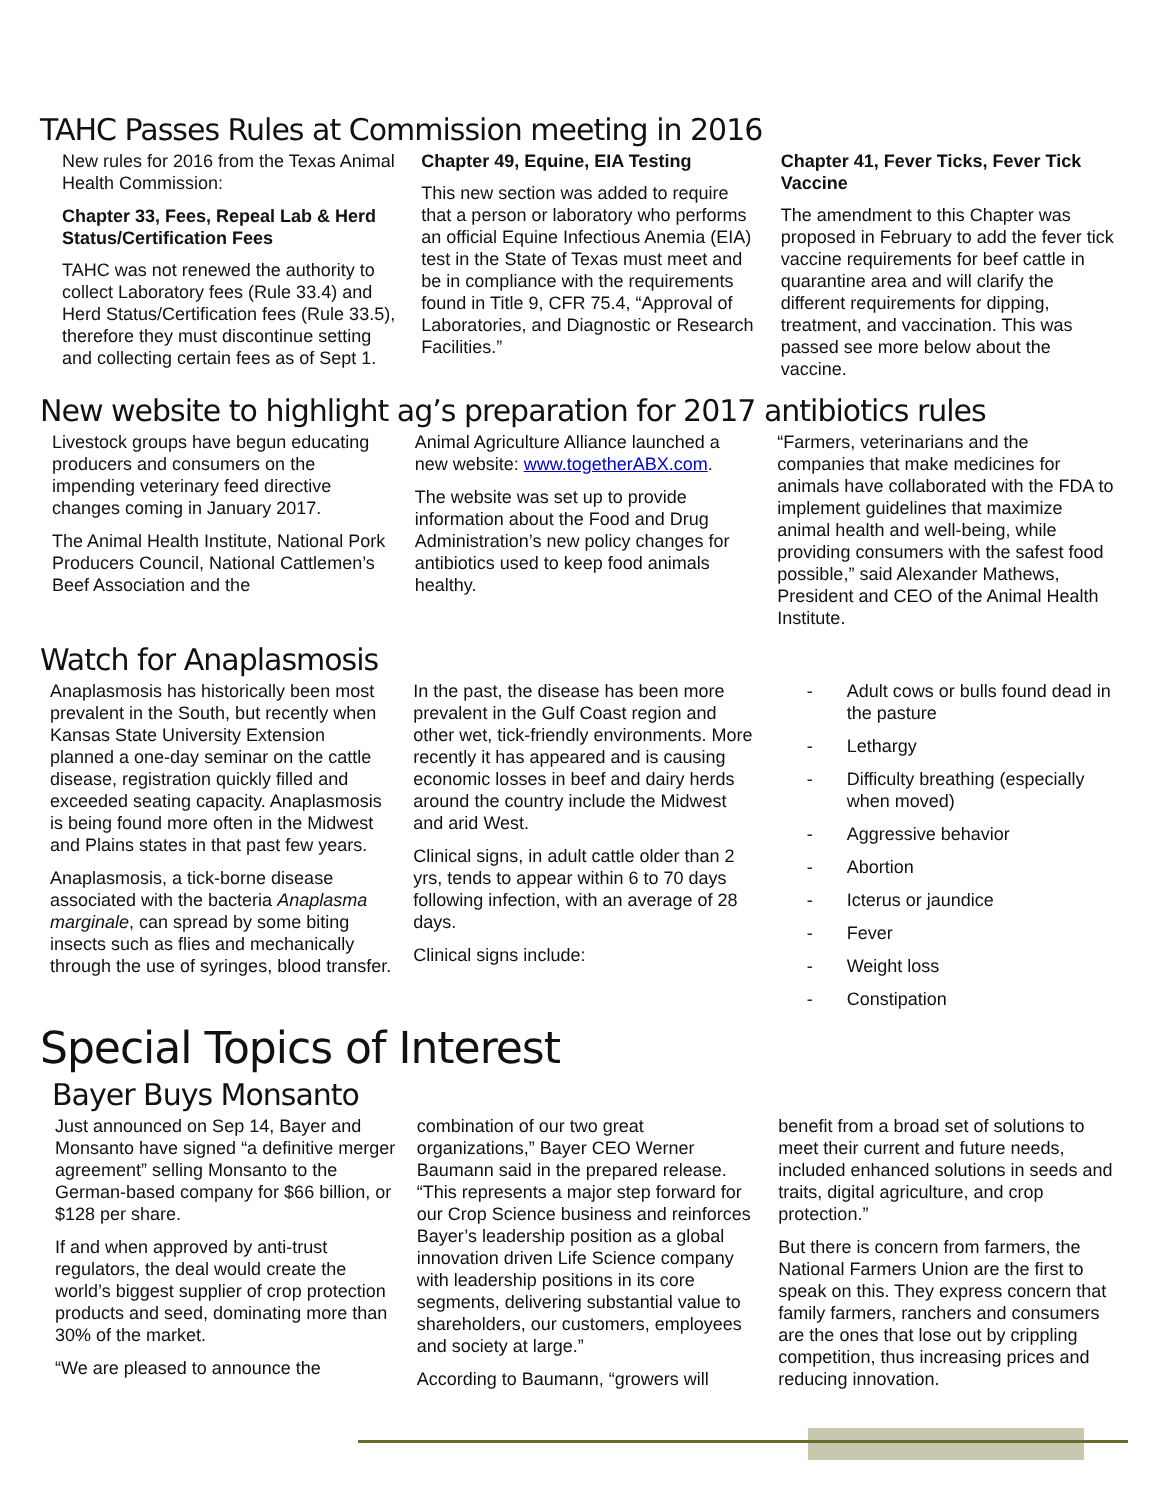TAHC Passes Rules at Commission meeting in 2016
New rules for 2016 from the Texas Animal Health Commission:
Chapter 33, Fees, Repeal Lab & Herd Status/Certification Fees
TAHC was not renewed the authority to collect Laboratory fees (Rule 33.4) and Herd Status/Certification fees (Rule 33.5), therefore they must discontinue setting and collecting certain fees as of Sept 1.
Chapter 49, Equine, EIA Testing
This new section was added to require that a person or laboratory who performs an official Equine Infectious Anemia (EIA) test in the State of Texas must meet and be in compliance with the requirements found in Title 9, CFR 75.4, “Approval of Laboratories, and Diagnostic or Research Facilities.”
Chapter 41, Fever Ticks, Fever Tick Vaccine
The amendment to this Chapter was proposed in February to add the fever tick vaccine requirements for beef cattle in quarantine area and will clarify the different requirements for dipping, treatment, and vaccination. This was passed see more below about the vaccine.
New website to highlight ag’s preparation for 2017 antibiotics rules
Livestock groups have begun educating producers and consumers on the impending veterinary feed directive changes coming in January 2017.
The Animal Health Institute, National Pork Producers Council, National Cattlemen’s Beef Association and the
Animal Agriculture Alliance launched a new website: www.togetherABX.com.
The website was set up to provide information about the Food and Drug Administration’s new policy changes for antibiotics used to keep food animals healthy.
“Farmers, veterinarians and the companies that make medicines for animals have collaborated with the FDA to implement guidelines that maximize animal health and well-being, while providing consumers with the safest food possible,” said Alexander Mathews, President and CEO of the Animal Health Institute.
Watch for Anaplasmosis
Anaplasmosis has historically been most prevalent in the South, but recently when Kansas State University Extension planned a one-day seminar on the cattle disease, registration quickly filled and exceeded seating capacity. Anaplasmosis is being found more often in the Midwest and Plains states in that past few years.
Anaplasmosis, a tick-borne disease associated with the bacteria Anaplasma marginale, can spread by some biting insects such as flies and mechanically through the use of syringes, blood transfer.
In the past, the disease has been more prevalent in the Gulf Coast region and other wet, tick-friendly environments. More recently it has appeared and is causing economic losses in beef and dairy herds around the country include the Midwest and arid West.
Clinical signs, in adult cattle older than 2 yrs, tends to appear within 6 to 70 days following infection, with an average of 28 days.
Clinical signs include:
- Adult cows or bulls found dead in the pasture
- Lethargy
- Difficulty breathing (especially when moved)
- Aggressive behavior
- Abortion
- Icterus or jaundice
- Fever
- Weight loss
- Constipation
Special Topics of Interest
Bayer Buys Monsanto
Just announced on Sep 14, Bayer and Monsanto have signed “a definitive merger agreement” selling Monsanto to the German-based company for $66 billion, or $128 per share.
If and when approved by anti-trust regulators, the deal would create the world’s biggest supplier of crop protection products and seed, dominating more than 30% of the market.
“We are pleased to announce the
combination of our two great organizations,” Bayer CEO Werner Baumann said in the prepared release. “This represents a major step forward for our Crop Science business and reinforces Bayer’s leadership position as a global innovation driven Life Science company with leadership positions in its core segments, delivering substantial value to shareholders, our customers, employees and society at large.”
According to Baumann, “growers will
benefit from a broad set of solutions to meet their current and future needs, included enhanced solutions in seeds and traits, digital agriculture, and crop protection.”
But there is concern from farmers, the National Farmers Union are the first to speak on this. They express concern that family farmers, ranchers and consumers are the ones that lose out by crippling competition, thus increasing prices and reducing innovation.